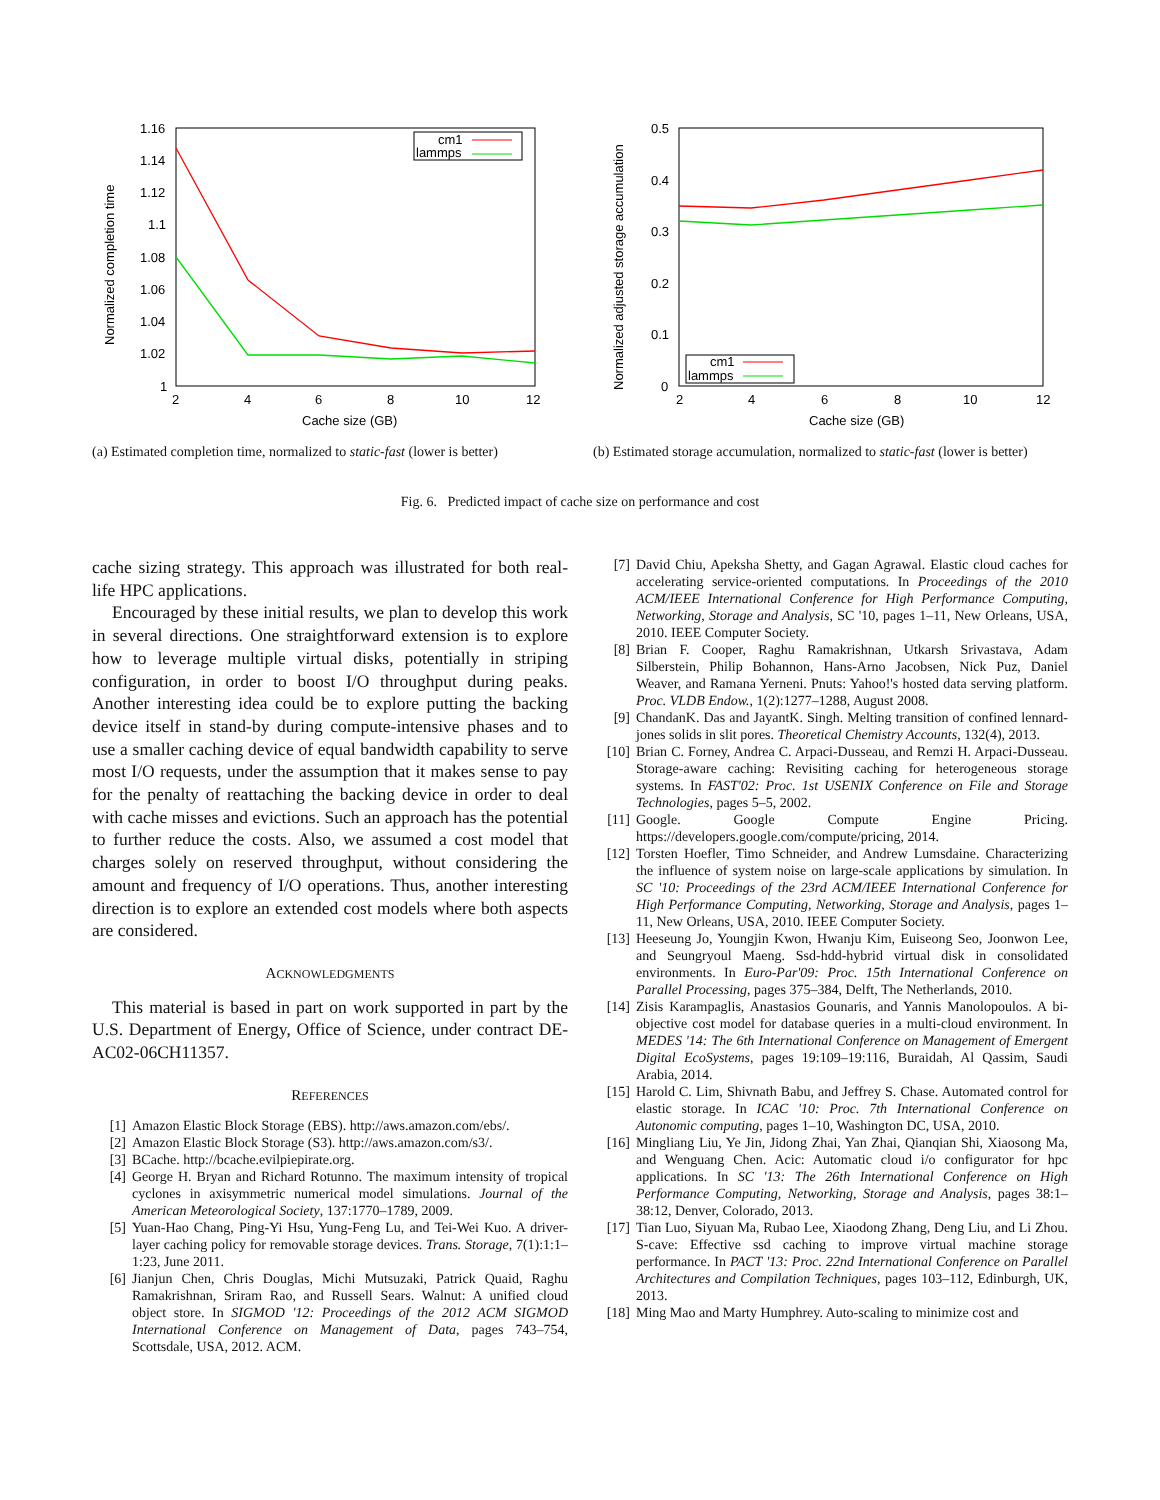1.16
1.14
1.12
1.1
1.08
1.06
1.04
1.02
1
2
4
6
8
10
12
Cache size (GB)
Normalized completion time
cm1
lammps
(a) Estimated completion time, normalized to static-fast (lower is better)
0.5
0.4
0.3
0.2
0.1
0
2
4
6
8
10
12
Cache size (GB)
Normalized adjusted storage accumulation
cm1
lammps
(b) Estimated storage accumulation, normalized to static-fast (lower is better)
Fig. 6. Predicted impact of cache size on performance and cost
cache sizing strategy. This approach was illustrated for both real-life HPC applications.
Encouraged by these initial results, we plan to develop this work in several directions. One straightforward extension is to explore how to leverage multiple virtual disks, potentially in striping configuration, in order to boost I/O throughput during peaks. Another interesting idea could be to explore putting the backing device itself in stand-by during compute-intensive phases and to use a smaller caching device of equal bandwidth capability to serve most I/O requests, under the assumption that it makes sense to pay for the penalty of reattaching the backing device in order to deal with cache misses and evictions. Such an approach has the potential to further reduce the costs. Also, we assumed a cost model that charges solely on reserved throughput, without considering the amount and frequency of I/O operations. Thus, another interesting direction is to explore an extended cost models where both aspects are considered.
ACKNOWLEDGMENTS
This material is based in part on work supported in part by the U.S. Department of Energy, Office of Science, under contract DE-AC02-06CH11357.
REFERENCES
[1] Amazon Elastic Block Storage (EBS). http://aws.amazon.com/ebs/.
[2] Amazon Elastic Block Storage (S3). http://aws.amazon.com/s3/.
[3] BCache. http://bcache.evilpiepirate.org.
[4] George H. Bryan and Richard Rotunno. The maximum intensity of tropical cyclones in axisymmetric numerical model simulations. Journal of the American Meteorological Society, 137:1770–1789, 2009.
[5] Yuan-Hao Chang, Ping-Yi Hsu, Yung-Feng Lu, and Tei-Wei Kuo. A driver-layer caching policy for removable storage devices. Trans. Storage, 7(1):1:1–1:23, June 2011.
[6] Jianjun Chen, Chris Douglas, Michi Mutsuzaki, Patrick Quaid, Raghu Ramakrishnan, Sriram Rao, and Russell Sears. Walnut: A unified cloud object store. In SIGMOD '12: Proceedings of the 2012 ACM SIGMOD International Conference on Management of Data, pages 743–754, Scottsdale, USA, 2012. ACM.
[7] David Chiu, Apeksha Shetty, and Gagan Agrawal. Elastic cloud caches for accelerating service-oriented computations. In Proceedings of the 2010 ACM/IEEE International Conference for High Performance Computing, Networking, Storage and Analysis, SC '10, pages 1–11, New Orleans, USA, 2010. IEEE Computer Society.
[8] Brian F. Cooper, Raghu Ramakrishnan, Utkarsh Srivastava, Adam Silberstein, Philip Bohannon, Hans-Arno Jacobsen, Nick Puz, Daniel Weaver, and Ramana Yerneni. Pnuts: Yahoo!'s hosted data serving platform. Proc. VLDB Endow., 1(2):1277–1288, August 2008.
[9] ChandanK. Das and JayantK. Singh. Melting transition of confined lennard-jones solids in slit pores. Theoretical Chemistry Accounts, 132(4), 2013.
[10] Brian C. Forney, Andrea C. Arpaci-Dusseau, and Remzi H. Arpaci-Dusseau. Storage-aware caching: Revisiting caching for heterogeneous storage systems. In FAST'02: Proc. 1st USENIX Conference on File and Storage Technologies, pages 5–5, 2002.
[11] Google. Google Compute Engine Pricing. https://developers.google.com/compute/pricing, 2014.
[12] Torsten Hoefler, Timo Schneider, and Andrew Lumsdaine. Characterizing the influence of system noise on large-scale applications by simulation. In SC '10: Proceedings of the 23rd ACM/IEEE International Conference for High Performance Computing, Networking, Storage and Analysis, pages 1–11, New Orleans, USA, 2010. IEEE Computer Society.
[13] Heeseung Jo, Youngjin Kwon, Hwanju Kim, Euiseong Seo, Joonwon Lee, and Seungryoul Maeng. Ssd-hdd-hybrid virtual disk in consolidated environments. In Euro-Par'09: Proc. 15th International Conference on Parallel Processing, pages 375–384, Delft, The Netherlands, 2010.
[14] Zisis Karampaglis, Anastasios Gounaris, and Yannis Manolopoulos. A bi-objective cost model for database queries in a multi-cloud environment. In MEDES '14: The 6th International Conference on Management of Emergent Digital EcoSystems, pages 19:109–19:116, Buraidah, Al Qassim, Saudi Arabia, 2014.
[15] Harold C. Lim, Shivnath Babu, and Jeffrey S. Chase. Automated control for elastic storage. In ICAC '10: Proc. 7th International Conference on Autonomic computing, pages 1–10, Washington DC, USA, 2010.
[16] Mingliang Liu, Ye Jin, Jidong Zhai, Yan Zhai, Qianqian Shi, Xiaosong Ma, and Wenguang Chen. Acic: Automatic cloud i/o configurator for hpc applications. In SC '13: The 26th International Conference on High Performance Computing, Networking, Storage and Analysis, pages 38:1–38:12, Denver, Colorado, 2013.
[17] Tian Luo, Siyuan Ma, Rubao Lee, Xiaodong Zhang, Deng Liu, and Li Zhou. S-cave: Effective ssd caching to improve virtual machine storage performance. In PACT '13: Proc. 22nd International Conference on Parallel Architectures and Compilation Techniques, pages 103–112, Edinburgh, UK, 2013.
[18] Ming Mao and Marty Humphrey. Auto-scaling to minimize cost and